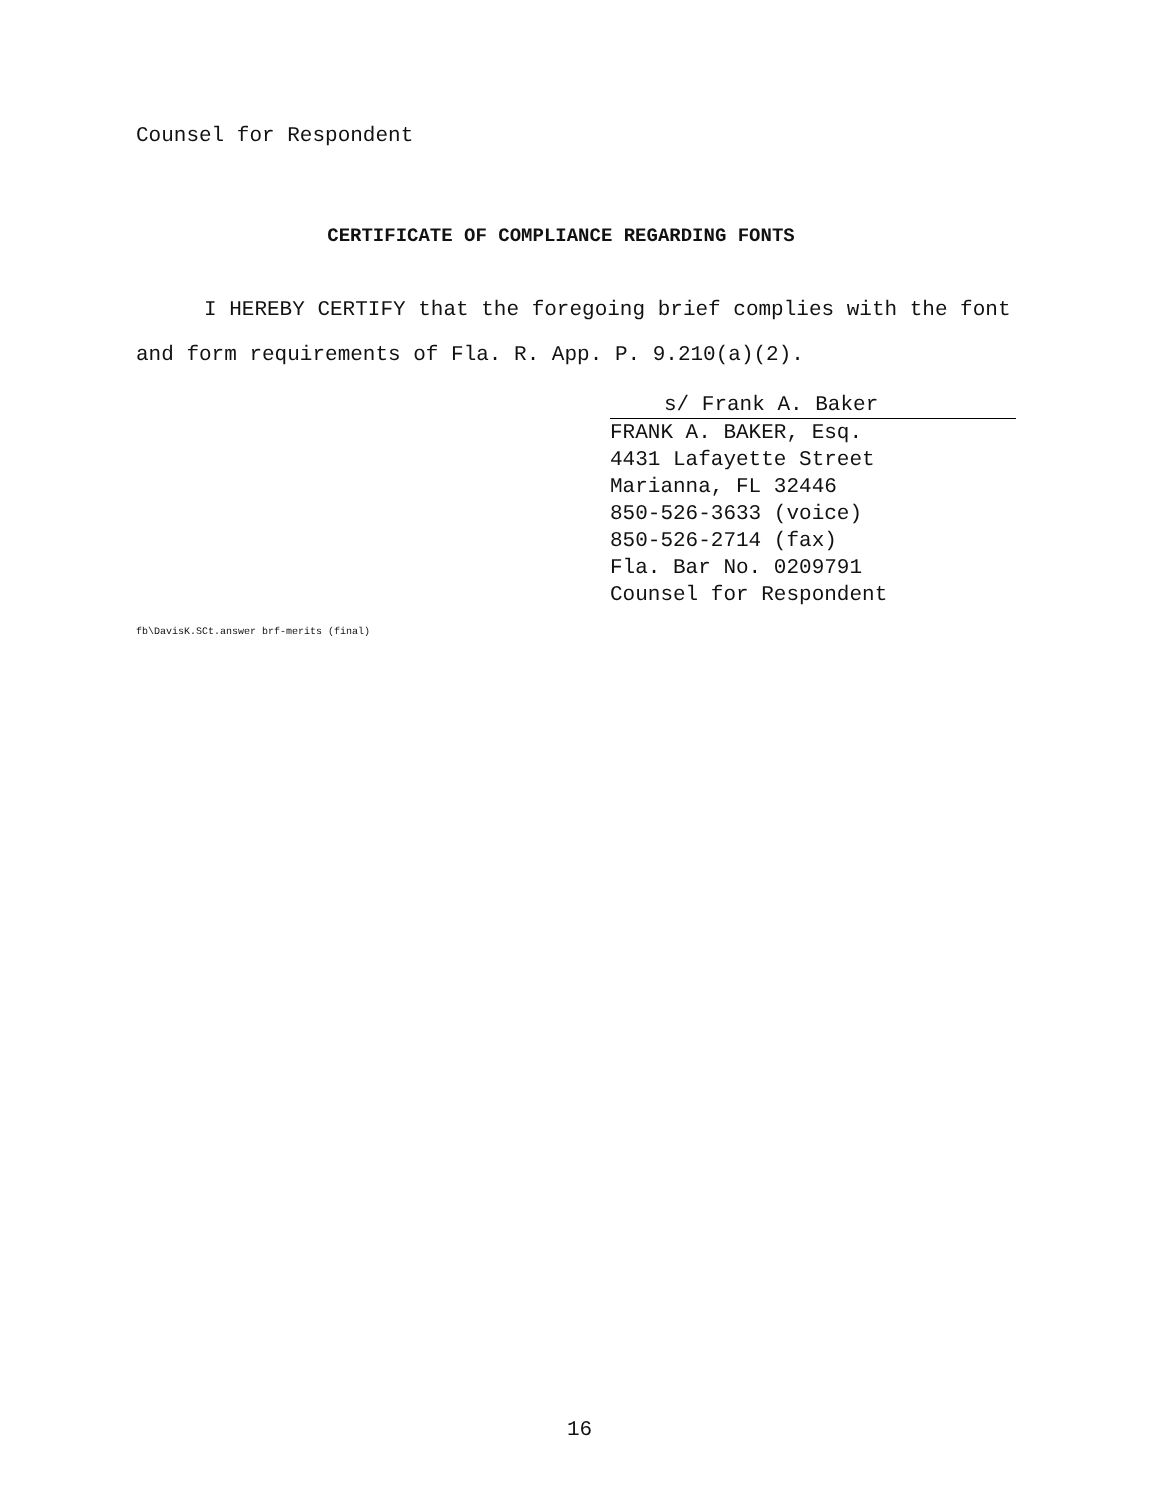Counsel for Respondent
CERTIFICATE OF COMPLIANCE REGARDING FONTS
I HEREBY CERTIFY that the foregoing brief complies with the font and form requirements of Fla. R. App. P. 9.210(a)(2).
s/ Frank A. Baker
FRANK A. BAKER, Esq.
4431 Lafayette Street
Marianna, FL 32446
850-526-3633 (voice)
850-526-2714 (fax)
Fla. Bar No. 0209791
Counsel for Respondent
fb\DavisK.SCt.answer brf-merits (final)
16